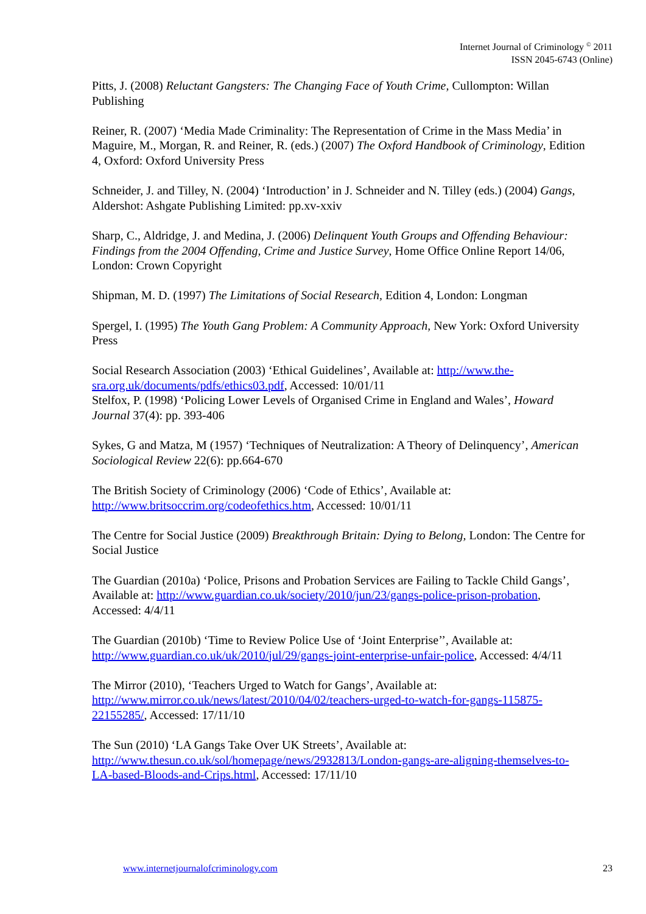Internet Journal of Criminology <sup>©</sup> 2011
ISSN 2045-6743 (Online)
Pitts, J. (2008) Reluctant Gangsters: The Changing Face of Youth Crime, Cullompton: Willan Publishing
Reiner, R. (2007) ‘Media Made Criminality: The Representation of Crime in the Mass Media’ in Maguire, M., Morgan, R. and Reiner, R. (eds.) (2007) The Oxford Handbook of Criminology, Edition 4, Oxford: Oxford University Press
Schneider, J. and Tilley, N. (2004) ‘Introduction’ in J. Schneider and N. Tilley (eds.) (2004) Gangs, Aldershot: Ashgate Publishing Limited: pp.xv-xxiv
Sharp, C., Aldridge, J. and Medina, J. (2006) Delinquent Youth Groups and Offending Behaviour: Findings from the 2004 Offending, Crime and Justice Survey, Home Office Online Report 14/06, London: Crown Copyright
Shipman, M. D. (1997) The Limitations of Social Research, Edition 4, London: Longman
Spergel, I. (1995) The Youth Gang Problem: A Community Approach, New York: Oxford University Press
Social Research Association (2003) ‘Ethical Guidelines’, Available at: http://www.the-sra.org.uk/documents/pdfs/ethics03.pdf, Accessed: 10/01/11
Stelfox, P. (1998) ‘Policing Lower Levels of Organised Crime in England and Wales’, Howard Journal 37(4): pp. 393-406
Sykes, G and Matza, M (1957) ‘Techniques of Neutralization: A Theory of Delinquency’, American Sociological Review 22(6): pp.664-670
The British Society of Criminology (2006) ‘Code of Ethics’, Available at: http://www.britsoccrim.org/codeofethics.htm, Accessed: 10/01/11
The Centre for Social Justice (2009) Breakthrough Britain: Dying to Belong, London: The Centre for Social Justice
The Guardian (2010a) ‘Police, Prisons and Probation Services are Failing to Tackle Child Gangs’, Available at: http://www.guardian.co.uk/society/2010/jun/23/gangs-police-prison-probation, Accessed: 4/4/11
The Guardian (2010b) ‘Time to Review Police Use of ‘Joint Enterprise’’, Available at: http://www.guardian.co.uk/uk/2010/jul/29/gangs-joint-enterprise-unfair-police, Accessed: 4/4/11
The Mirror (2010), ‘Teachers Urged to Watch for Gangs’, Available at: http://www.mirror.co.uk/news/latest/2010/04/02/teachers-urged-to-watch-for-gangs-115875-22155285/, Accessed: 17/11/10
The Sun (2010) ‘LA Gangs Take Over UK Streets’, Available at: http://www.thesun.co.uk/sol/homepage/news/2932813/London-gangs-are-aligning-themselves-to-LA-based-Bloods-and-Crips.html, Accessed: 17/11/10
www.internetjournalofcriminology.com 23